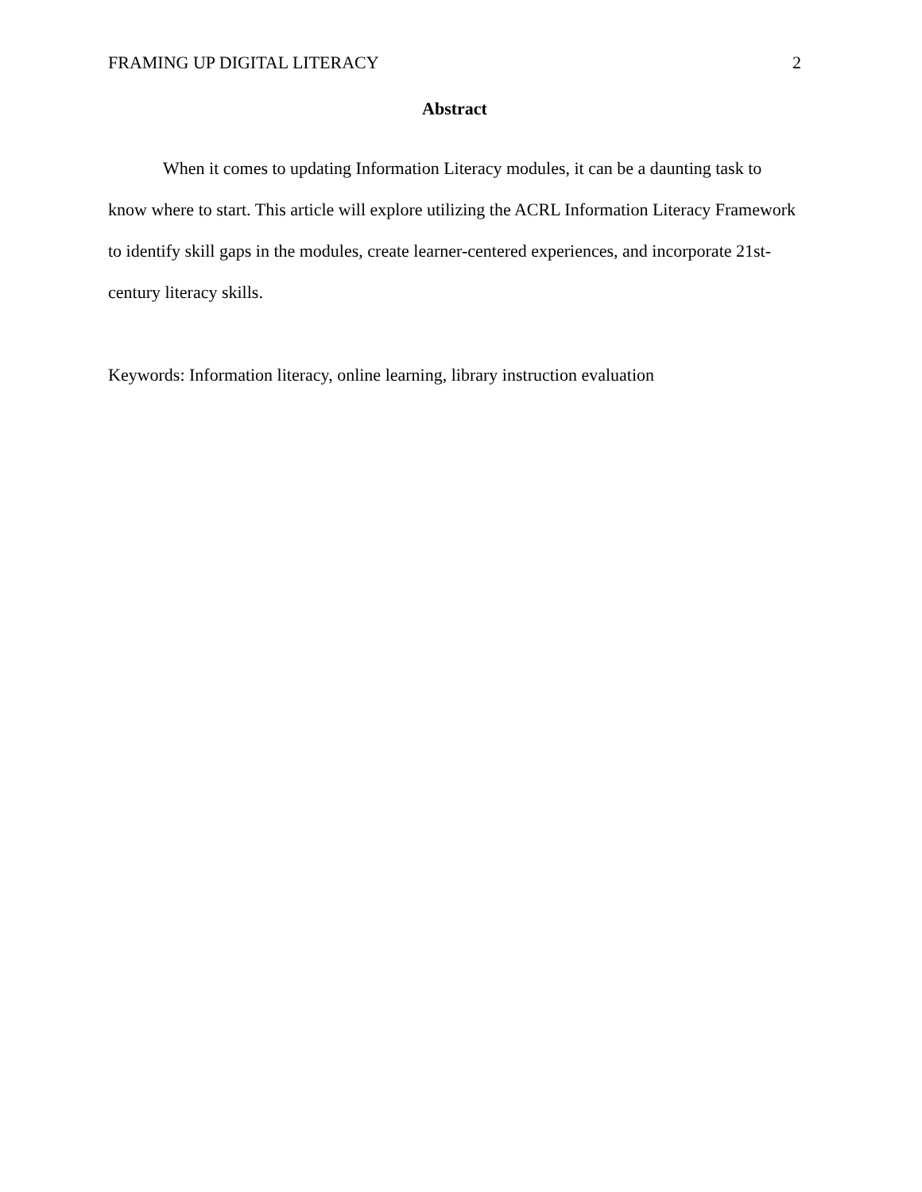FRAMING UP DIGITAL LITERACY 2
Abstract
When it comes to updating Information Literacy modules, it can be a daunting task to know where to start. This article will explore utilizing the ACRL Information Literacy Framework to identify skill gaps in the modules, create learner-centered experiences, and incorporate 21st-century literacy skills.
Keywords: Information literacy, online learning, library instruction evaluation